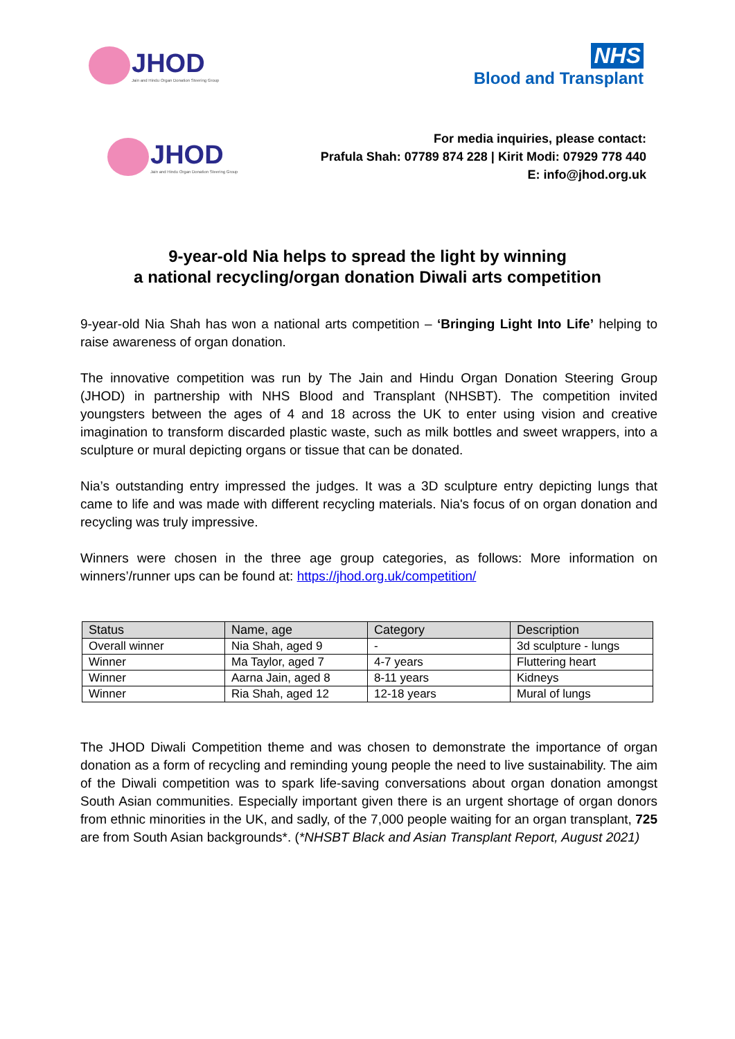JHOD
Jain and Hindu Organ Donation Steering Group
NHS
Blood and Transplant
JHOD
Jain and Hindu Organ Donation Steering Group
For media inquiries, please contact:
Prafula Shah: 07789 874 228 | Kirit Modi: 07929 778 440
E: info@jhod.org.uk
9-year-old Nia helps to spread the light by winning
a national recycling/organ donation Diwali arts competition
9-year-old Nia Shah has won a national arts competition – ‘Bringing Light Into Life’ helping to raise awareness of organ donation.
The innovative competition was run by The Jain and Hindu Organ Donation Steering Group (JHOD) in partnership with NHS Blood and Transplant (NHSBT). The competition invited youngsters between the ages of 4 and 18 across the UK to enter using vision and creative imagination to transform discarded plastic waste, such as milk bottles and sweet wrappers, into a sculpture or mural depicting organs or tissue that can be donated.
Nia’s outstanding entry impressed the judges. It was a 3D sculpture entry depicting lungs that came to life and was made with different recycling materials. Nia's focus of on organ donation and recycling was truly impressive.
Winners were chosen in the three age group categories, as follows: More information on winners’/runner ups can be found at: https://jhod.org.uk/competition/
| Status | Name, age | Category | Description |
| --- | --- | --- | --- |
| Overall winner | Nia Shah, aged 9 | - | 3d sculpture - lungs |
| Winner | Ma Taylor, aged 7 | 4-7 years | Fluttering heart |
| Winner | Aarna Jain, aged 8 | 8-11 years | Kidneys |
| Winner | Ria Shah, aged 12 | 12-18 years | Mural of lungs |
The JHOD Diwali Competition theme and was chosen to demonstrate the importance of organ donation as a form of recycling and reminding young people the need to live sustainability. The aim of the Diwali competition was to spark life-saving conversations about organ donation amongst South Asian communities. Especially important given there is an urgent shortage of organ donors from ethnic minorities in the UK, and sadly, of the 7,000 people waiting for an organ transplant, 725 are from South Asian backgrounds*. (*NHSBT Black and Asian Transplant Report, August 2021)